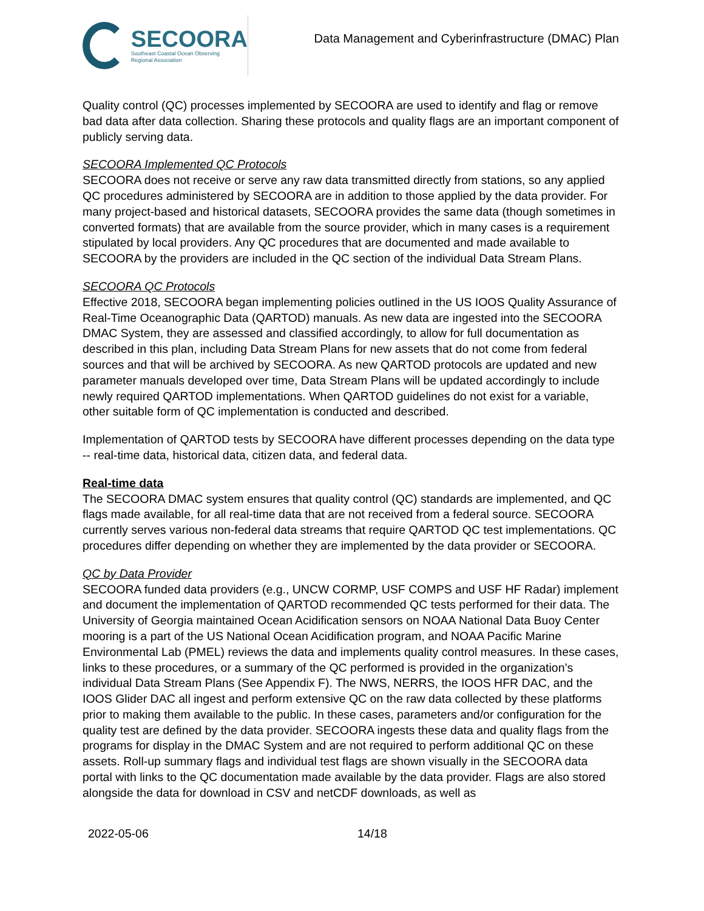SECOORA
Southeast Coastal Ocean Observing
Regional Association
Data Management and Cyberinfrastructure (DMAC) Plan
Quality control (QC) processes implemented by SECOORA are used to identify and flag or remove bad data after data collection. Sharing these protocols and quality flags are an important component of publicly serving data.
SECOORA Implemented QC Protocols
SECOORA does not receive or serve any raw data transmitted directly from stations, so any applied QC procedures administered by SECOORA are in addition to those applied by the data provider. For many project-based and historical datasets, SECOORA provides the same data (though sometimes in converted formats) that are available from the source provider, which in many cases is a requirement stipulated by local providers. Any QC procedures that are documented and made available to SECOORA by the providers are included in the QC section of the individual Data Stream Plans.
SECOORA QC Protocols
Effective 2018, SECOORA began implementing policies outlined in the US IOOS Quality Assurance of Real-Time Oceanographic Data (QARTOD) manuals. As new data are ingested into the SECOORA DMAC System, they are assessed and classified accordingly, to allow for full documentation as described in this plan, including Data Stream Plans for new assets that do not come from federal sources and that will be archived by SECOORA. As new QARTOD protocols are updated and new parameter manuals developed over time, Data Stream Plans will be updated accordingly to include newly required QARTOD implementations. When QARTOD guidelines do not exist for a variable, other suitable form of QC implementation is conducted and described.
Implementation of QARTOD tests by SECOORA have different processes depending on the data type -- real-time data, historical data, citizen data, and federal data.
Real-time data
The SECOORA DMAC system ensures that quality control (QC) standards are implemented, and QC flags made available, for all real-time data that are not received from a federal source. SECOORA currently serves various non-federal data streams that require QARTOD QC test implementations. QC procedures differ depending on whether they are implemented by the data provider or SECOORA.
QC by Data Provider
SECOORA funded data providers (e.g., UNCW CORMP, USF COMPS and USF HF Radar) implement and document the implementation of QARTOD recommended QC tests performed for their data. The University of Georgia maintained Ocean Acidification sensors on NOAA National Data Buoy Center mooring is a part of the US National Ocean Acidification program, and NOAA Pacific Marine Environmental Lab (PMEL) reviews the data and implements quality control measures. In these cases, links to these procedures, or a summary of the QC performed is provided in the organization’s individual Data Stream Plans (See Appendix F). The NWS, NERRS, the IOOS HFR DAC, and the IOOS Glider DAC all ingest and perform extensive QC on the raw data collected by these platforms prior to making them available to the public. In these cases, parameters and/or configuration for the quality test are defined by the data provider. SECOORA ingests these data and quality flags from the programs for display in the DMAC System and are not required to perform additional QC on these assets. Roll-up summary flags and individual test flags are shown visually in the SECOORA data portal with links to the QC documentation made available by the data provider. Flags are also stored alongside the data for download in CSV and netCDF downloads, as well as
2022-05-06 14/18